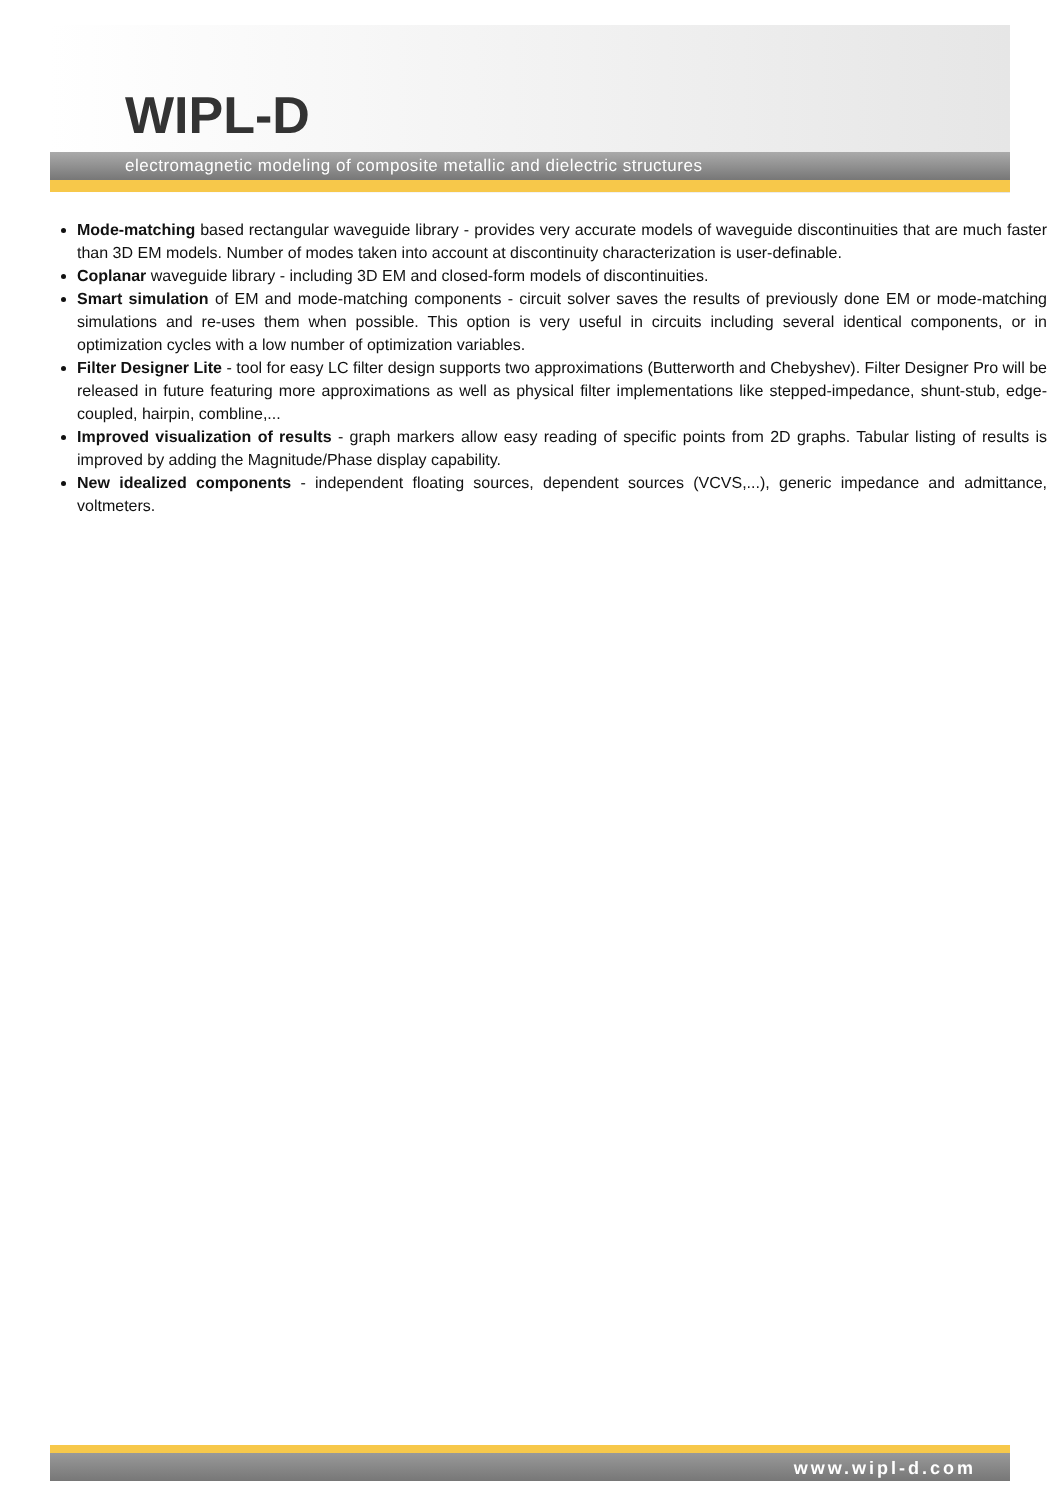WIPL-D
electromagnetic modeling of composite metallic and dielectric structures
Mode-matching based rectangular waveguide library - provides very accurate models of waveguide discontinuities that are much faster than 3D EM models. Number of modes taken into account at discontinuity characterization is user-definable.
Coplanar waveguide library - including 3D EM and closed-form models of discontinuities.
Smart simulation of EM and mode-matching components - circuit solver saves the results of previously done EM or mode-matching simulations and re-uses them when possible. This option is very useful in circuits including several identical components, or in optimization cycles with a low number of optimization variables.
Filter Designer Lite - tool for easy LC filter design supports two approximations (Butterworth and Chebyshev). Filter Designer Pro will be released in future featuring more approximations as well as physical filter implementations like stepped-impedance, shunt-stub, edge-coupled, hairpin, combline,...
Improved visualization of results - graph markers allow easy reading of specific points from 2D graphs. Tabular listing of results is improved by adding the Magnitude/Phase display capability.
New idealized components - independent floating sources, dependent sources (VCVS,...), generic impedance and admittance, voltmeters.
www.wipl-d.com